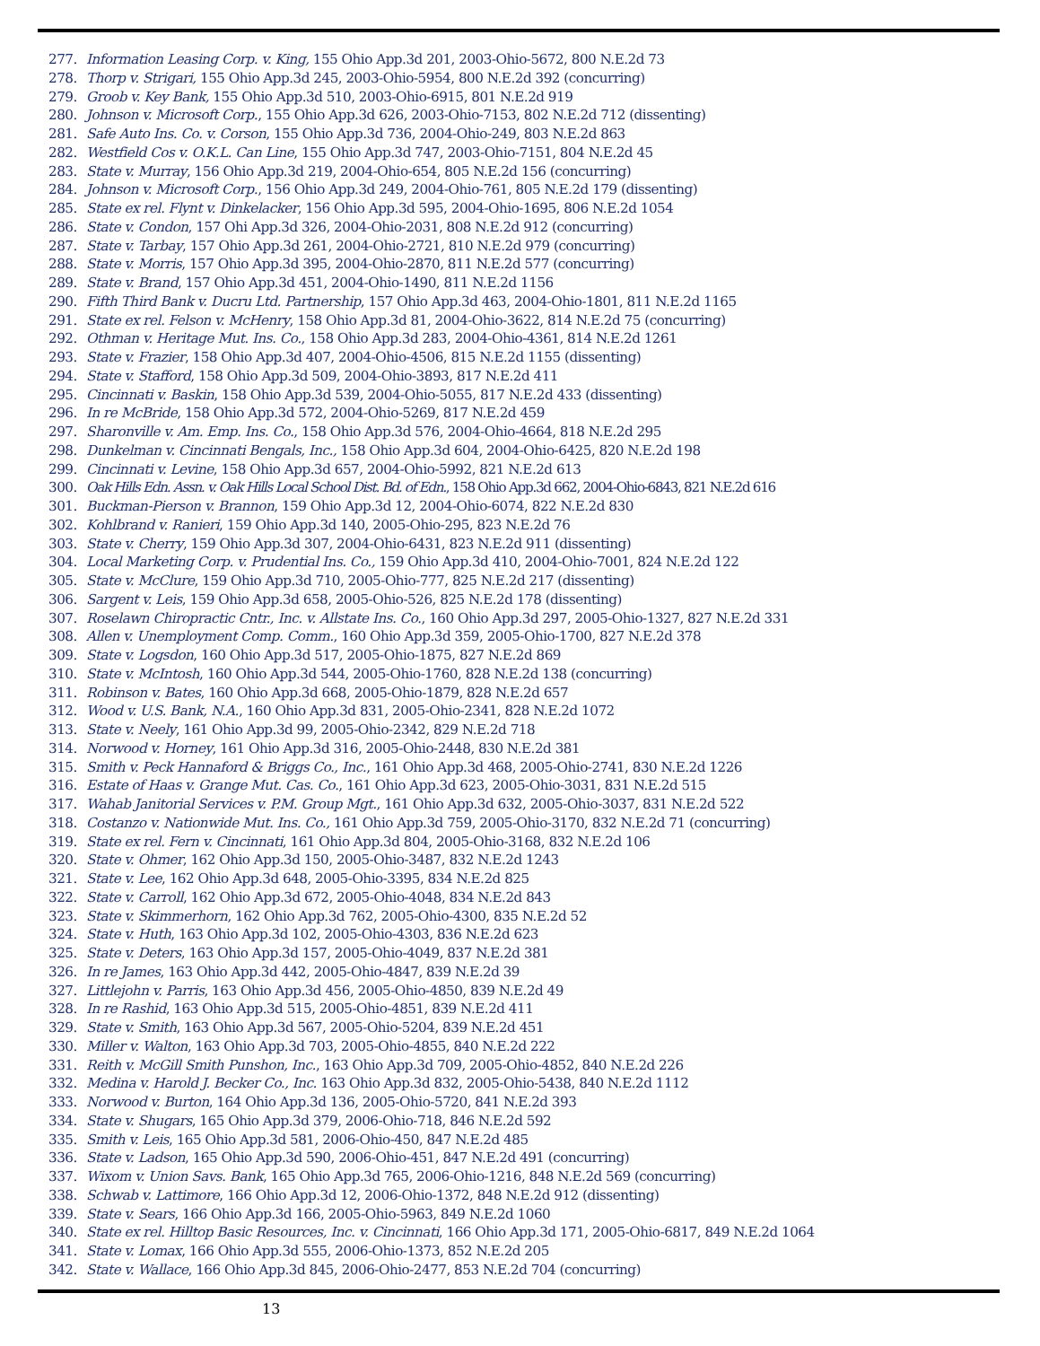277. Information Leasing Corp. v. King, 155 Ohio App.3d 201, 2003-Ohio-5672, 800 N.E.2d 73
278. Thorp v. Strigari, 155 Ohio App.3d 245, 2003-Ohio-5954, 800 N.E.2d 392 (concurring)
279. Groob v. Key Bank, 155 Ohio App.3d 510, 2003-Ohio-6915, 801 N.E.2d 919
280. Johnson v. Microsoft Corp., 155 Ohio App.3d 626, 2003-Ohio-7153, 802 N.E.2d 712 (dissenting)
281. Safe Auto Ins. Co. v. Corson, 155 Ohio App.3d 736, 2004-Ohio-249, 803 N.E.2d 863
282. Westfield Cos v. O.K.L. Can Line, 155 Ohio App.3d 747, 2003-Ohio-7151, 804 N.E.2d 45
283. State v. Murray, 156 Ohio App.3d 219, 2004-Ohio-654, 805 N.E.2d 156 (concurring)
284. Johnson v. Microsoft Corp., 156 Ohio App.3d 249, 2004-Ohio-761, 805 N.E.2d 179 (dissenting)
285. State ex rel. Flynt v. Dinkelacker, 156 Ohio App.3d 595, 2004-Ohio-1695, 806 N.E.2d 1054
286. State v. Condon, 157 Ohi App.3d 326, 2004-Ohio-2031, 808 N.E.2d 912 (concurring)
287. State v. Tarbay, 157 Ohio App.3d 261, 2004-Ohio-2721, 810 N.E.2d 979 (concurring)
288. State v. Morris, 157 Ohio App.3d 395, 2004-Ohio-2870, 811 N.E.2d 577 (concurring)
289. State v. Brand, 157 Ohio App.3d 451, 2004-Ohio-1490, 811 N.E.2d 1156
290. Fifth Third Bank v. Ducru Ltd. Partnership, 157 Ohio App.3d 463, 2004-Ohio-1801, 811 N.E.2d 1165
291. State ex rel. Felson v. McHenry, 158 Ohio App.3d 81, 2004-Ohio-3622, 814 N.E.2d 75 (concurring)
292. Othman v. Heritage Mut. Ins. Co., 158 Ohio App.3d 283, 2004-Ohio-4361, 814 N.E.2d 1261
293. State v. Frazier, 158 Ohio App.3d 407, 2004-Ohio-4506, 815 N.E.2d 1155 (dissenting)
294. State v. Stafford, 158 Ohio App.3d 509, 2004-Ohio-3893, 817 N.E.2d 411
295. Cincinnati v. Baskin, 158 Ohio App.3d 539, 2004-Ohio-5055, 817 N.E.2d 433 (dissenting)
296. In re McBride, 158 Ohio App.3d 572, 2004-Ohio-5269, 817 N.E.2d 459
297. Sharonville v. Am. Emp. Ins. Co., 158 Ohio App.3d 576, 2004-Ohio-4664, 818 N.E.2d 295
298. Dunkelman v. Cincinnati Bengals, Inc., 158 Ohio App.3d 604, 2004-Ohio-6425, 820 N.E.2d 198
299. Cincinnati v. Levine, 158 Ohio App.3d 657, 2004-Ohio-5992, 821 N.E.2d 613
300. Oak Hills Edn. Assn. v. Oak Hills Local School Dist. Bd. of Edn., 158 Ohio App.3d 662, 2004-Ohio-6843, 821 N.E.2d 616
301. Buckman-Pierson v. Brannon, 159 Ohio App.3d 12, 2004-Ohio-6074, 822 N.E.2d 830
302. Kohlbrand v. Ranieri, 159 Ohio App.3d 140, 2005-Ohio-295, 823 N.E.2d 76
303. State v. Cherry, 159 Ohio App.3d 307, 2004-Ohio-6431, 823 N.E.2d 911 (dissenting)
304. Local Marketing Corp. v. Prudential Ins. Co., 159 Ohio App.3d 410, 2004-Ohio-7001, 824 N.E.2d 122
305. State v. McClure, 159 Ohio App.3d 710, 2005-Ohio-777, 825 N.E.2d 217 (dissenting)
306. Sargent v. Leis, 159 Ohio App.3d 658, 2005-Ohio-526, 825 N.E.2d 178 (dissenting)
307. Roselawn Chiropractic Cntr., Inc. v. Allstate Ins. Co., 160 Ohio App.3d 297, 2005-Ohio-1327, 827 N.E.2d 331
308. Allen v. Unemployment Comp. Comm., 160 Ohio App.3d 359, 2005-Ohio-1700, 827 N.E.2d 378
309. State v. Logsdon, 160 Ohio App.3d 517, 2005-Ohio-1875, 827 N.E.2d 869
310. State v. McIntosh, 160 Ohio App.3d 544, 2005-Ohio-1760, 828 N.E.2d 138 (concurring)
311. Robinson v. Bates, 160 Ohio App.3d 668, 2005-Ohio-1879, 828 N.E.2d 657
312. Wood v. U.S. Bank, N.A., 160 Ohio App.3d 831, 2005-Ohio-2341, 828 N.E.2d 1072
313. State v. Neely, 161 Ohio App.3d 99, 2005-Ohio-2342, 829 N.E.2d 718
314. Norwood v. Horney, 161 Ohio App.3d 316, 2005-Ohio-2448, 830 N.E.2d 381
315. Smith v. Peck Hannaford & Briggs Co., Inc., 161 Ohio App.3d 468, 2005-Ohio-2741, 830 N.E.2d 1226
316. Estate of Haas v. Grange Mut. Cas. Co., 161 Ohio App.3d 623, 2005-Ohio-3031, 831 N.E.2d 515
317. Wahab Janitorial Services v. P.M. Group Mgt., 161 Ohio App.3d 632, 2005-Ohio-3037, 831 N.E.2d 522
318. Costanzo v. Nationwide Mut. Ins. Co., 161 Ohio App.3d 759, 2005-Ohio-3170, 832 N.E.2d 71 (concurring)
319. State ex rel. Fern v. Cincinnati, 161 Ohio App.3d 804, 2005-Ohio-3168, 832 N.E.2d 106
320. State v. Ohmer, 162 Ohio App.3d 150, 2005-Ohio-3487, 832 N.E.2d 1243
321. State v. Lee, 162 Ohio App.3d 648, 2005-Ohio-3395, 834 N.E.2d 825
322. State v. Carroll, 162 Ohio App.3d 672, 2005-Ohio-4048, 834 N.E.2d 843
323. State v. Skimmerhorn, 162 Ohio App.3d 762, 2005-Ohio-4300, 835 N.E.2d 52
324. State v. Huth, 163 Ohio App.3d 102, 2005-Ohio-4303, 836 N.E.2d 623
325. State v. Deters, 163 Ohio App.3d 157, 2005-Ohio-4049, 837 N.E.2d 381
326. In re James, 163 Ohio App.3d 442, 2005-Ohio-4847, 839 N.E.2d 39
327. Littlejohn v. Parris, 163 Ohio App.3d 456, 2005-Ohio-4850, 839 N.E.2d 49
328. In re Rashid, 163 Ohio App.3d 515, 2005-Ohio-4851, 839 N.E.2d 411
329. State v. Smith, 163 Ohio App.3d 567, 2005-Ohio-5204, 839 N.E.2d 451
330. Miller v. Walton, 163 Ohio App.3d 703, 2005-Ohio-4855, 840 N.E.2d 222
331. Reith v. McGill Smith Punshon, Inc., 163 Ohio App.3d 709, 2005-Ohio-4852, 840 N.E.2d 226
332. Medina v. Harold J. Becker Co., Inc. 163 Ohio App.3d 832, 2005-Ohio-5438, 840 N.E.2d 1112
333. Norwood v. Burton, 164 Ohio App.3d 136, 2005-Ohio-5720, 841 N.E.2d 393
334. State v. Shugars, 165 Ohio App.3d 379, 2006-Ohio-718, 846 N.E.2d 592
335. Smith v. Leis, 165 Ohio App.3d 581, 2006-Ohio-450, 847 N.E.2d 485
336. State v. Ladson, 165 Ohio App.3d 590, 2006-Ohio-451, 847 N.E.2d 491 (concurring)
337. Wixom v. Union Savs. Bank, 165 Ohio App.3d 765, 2006-Ohio-1216, 848 N.E.2d 569 (concurring)
338. Schwab v. Lattimore, 166 Ohio App.3d 12, 2006-Ohio-1372, 848 N.E.2d 912 (dissenting)
339. State v. Sears, 166 Ohio App.3d 166, 2005-Ohio-5963, 849 N.E.2d 1060
340. State ex rel. Hilltop Basic Resources, Inc. v. Cincinnati, 166 Ohio App.3d 171, 2005-Ohio-6817, 849 N.E.2d 1064
341. State v. Lomax, 166 Ohio App.3d 555, 2006-Ohio-1373, 852 N.E.2d 205
342. State v. Wallace, 166 Ohio App.3d 845, 2006-Ohio-2477, 853 N.E.2d 704 (concurring)
13